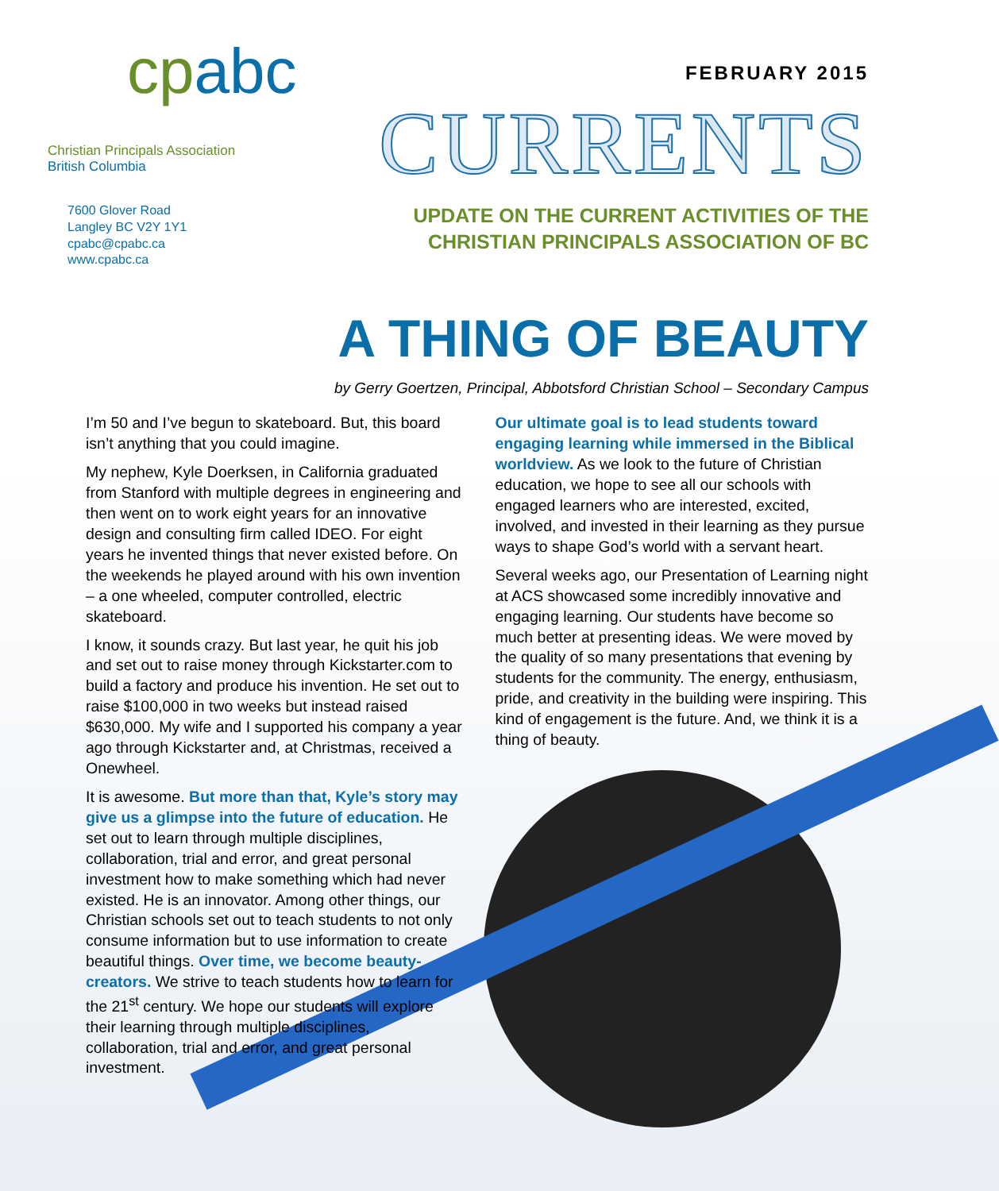cpabc
Christian Principals Association
British Columbia
7600 Glover Road
Langley BC V2Y 1Y1
cpabc@cpabc.ca
www.cpabc.ca
FEBRUARY 2015
CURRENTS
UPDATE ON THE CURRENT ACTIVITIES OF THE
CHRISTIAN PRINCIPALS ASSOCIATION OF BC
A THING OF BEAUTY
by Gerry Goertzen, Principal, Abbotsford Christian School – Secondary Campus
I’m 50 and I’ve begun to skateboard. But, this board isn’t anything that you could imagine.
My nephew, Kyle Doerksen, in California graduated from Stanford with multiple degrees in engineering and then went on to work eight years for an innovative design and consulting firm called IDEO. For eight years he invented things that never existed before. On the weekends he played around with his own invention – a one wheeled, computer controlled, electric skateboard.
I know, it sounds crazy. But last year, he quit his job and set out to raise money through Kickstarter.com to build a factory and produce his invention. He set out to raise $100,000 in two weeks but instead raised $630,000. My wife and I supported his company a year ago through Kickstarter and, at Christmas, received a Onewheel.
It is awesome. But more than that, Kyle’s story may give us a glimpse into the future of education. He set out to learn through multiple disciplines, collaboration, trial and error, and great personal investment how to make something which had never existed. He is an innovator. Among other things, our Christian schools set out to teach students to not only consume information but to use information to create beautiful things. Over time, we become beauty-creators. We strive to teach students how to learn for the 21<sup>st</sup> century. We hope our students will explore their learning through multiple disciplines, collaboration, trial and error, and great personal investment.
Our ultimate goal is to lead students toward engaging learning while immersed in the Biblical worldview. As we look to the future of Christian education, we hope to see all our schools with engaged learners who are interested, excited, involved, and invested in their learning as they pursue ways to shape God’s world with a servant heart.
Several weeks ago, our Presentation of Learning night at ACS showcased some incredibly innovative and engaging learning. Our students have become so much better at presenting ideas. We were moved by the quality of so many presentations that evening by students for the community. The energy, enthusiasm, pride, and creativity in the building were inspiring. This kind of engagement is the future. And, we think it is a thing of beauty.